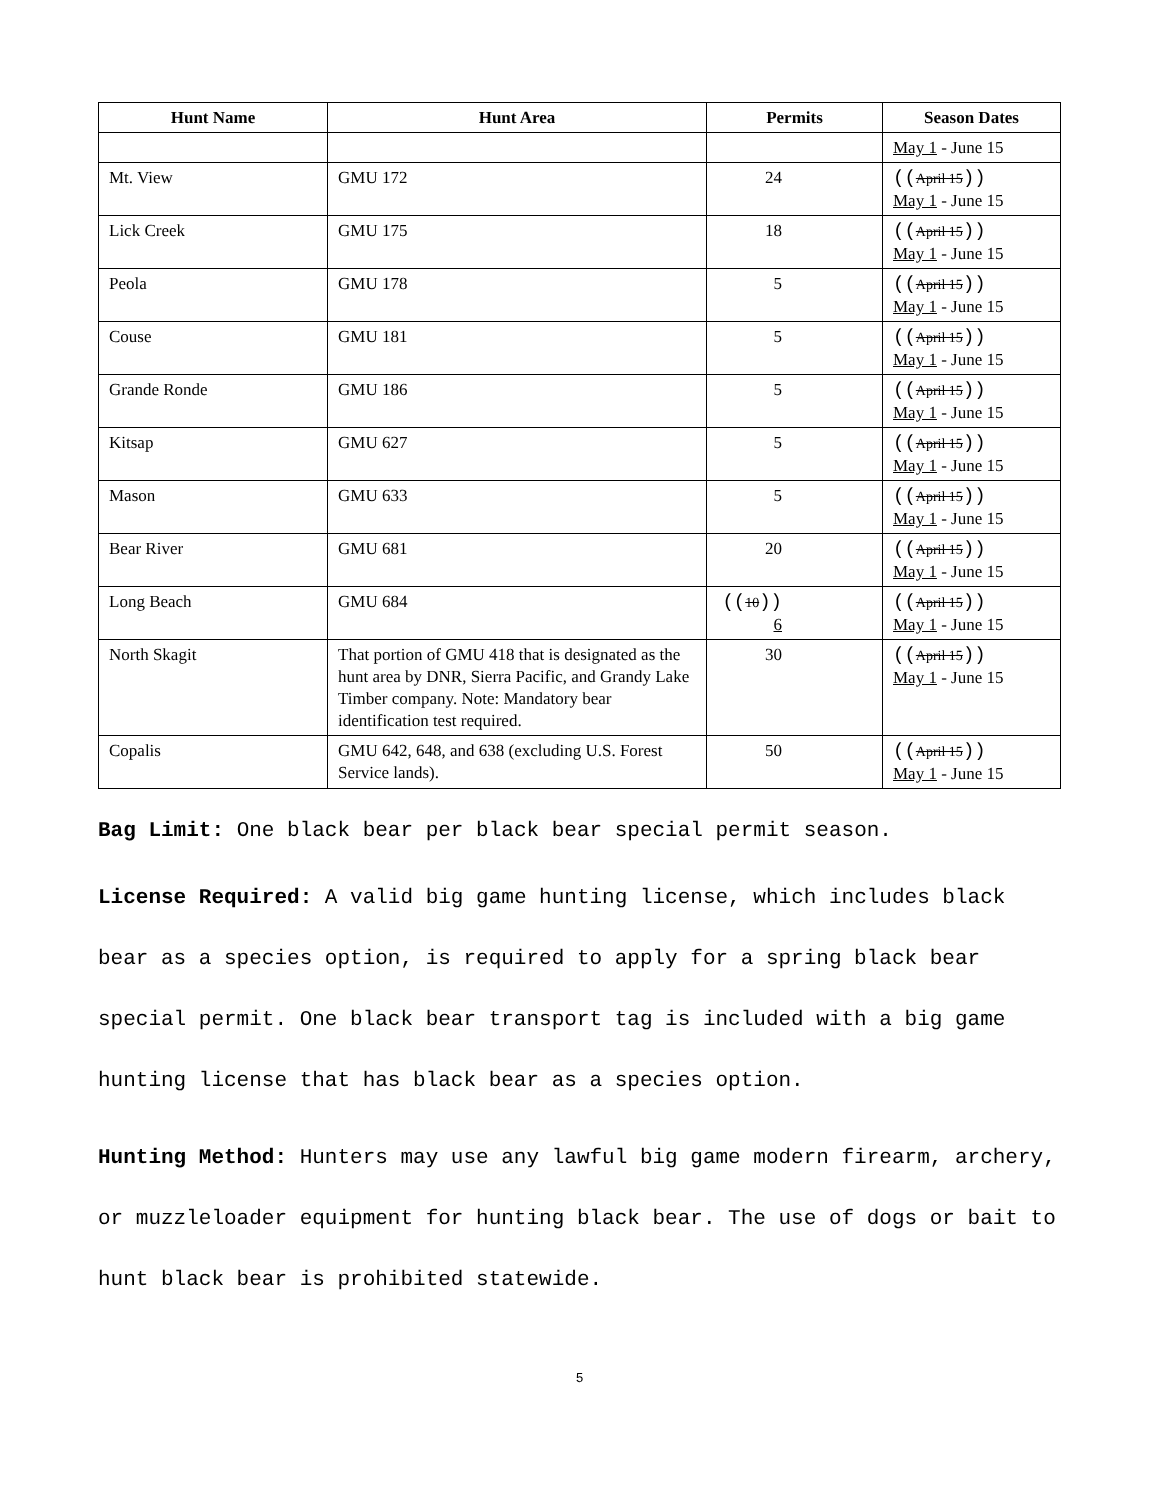| Hunt Name | Hunt Area | Permits | Season Dates |
| --- | --- | --- | --- |
| | | | May 1 - June 15 |
| Mt. View | GMU 172 | 24 | (( April 15 )) May 1 - June 15 |
| Lick Creek | GMU 175 | 18 | (( April 15 )) May 1 - June 15 |
| Peola | GMU 178 | 5 | (( April 15 )) May 1 - June 15 |
| Couse | GMU 181 | 5 | (( April 15 )) May 1 - June 15 |
| Grande Ronde | GMU 186 | 5 | (( April 15 )) May 1 - June 15 |
| Kitsap | GMU 627 | 5 | (( April 15 )) May 1 - June 15 |
| Mason | GMU 633 | 5 | (( April 15 )) May 1 - June 15 |
| Bear River | GMU 681 | 20 | (( April 15 )) May 1 - June 15 |
| Long Beach | GMU 684 | (( 10 )) 6 | (( April 15 )) May 1 - June 15 |
| North Skagit | That portion of GMU 418 that is designated as the hunt area by DNR, Sierra Pacific, and Grandy Lake Timber company. Note: Mandatory bear identification test required. | 30 | (( April 15 )) May 1 - June 15 |
| Copalis | GMU 642, 648, and 638 (excluding U.S. Forest Service lands). | 50 | (( April 15 )) May 1 - June 15 |
Bag Limit: One black bear per black bear special permit season.
License Required: A valid big game hunting license, which includes black bear as a species option, is required to apply for a spring black bear special permit. One black bear transport tag is included with a big game hunting license that has black bear as a species option.
Hunting Method: Hunters may use any lawful big game modern firearm, archery, or muzzleloader equipment for hunting black bear. The use of dogs or bait to hunt black bear is prohibited statewide.
5